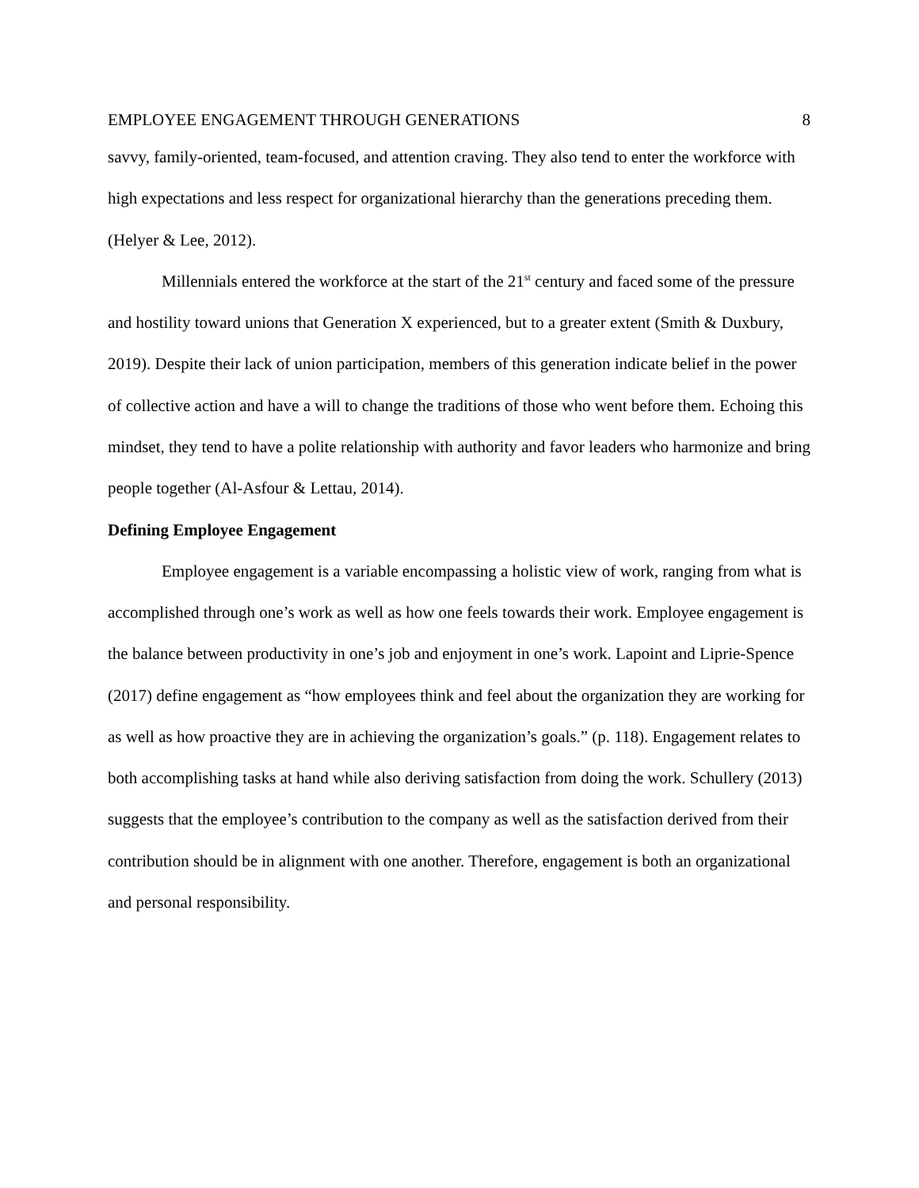EMPLOYEE ENGAGEMENT THROUGH GENERATIONS 8
savvy, family-oriented, team-focused, and attention craving. They also tend to enter the workforce with high expectations and less respect for organizational hierarchy than the generations preceding them. (Helyer & Lee, 2012).
Millennials entered the workforce at the start of the 21<sup>st</sup> century and faced some of the pressure and hostility toward unions that Generation X experienced, but to a greater extent (Smith & Duxbury, 2019). Despite their lack of union participation, members of this generation indicate belief in the power of collective action and have a will to change the traditions of those who went before them. Echoing this mindset, they tend to have a polite relationship with authority and favor leaders who harmonize and bring people together (Al-Asfour & Lettau, 2014).
Defining Employee Engagement
Employee engagement is a variable encompassing a holistic view of work, ranging from what is accomplished through one’s work as well as how one feels towards their work. Employee engagement is the balance between productivity in one’s job and enjoyment in one’s work. Lapoint and Liprie-Spence (2017) define engagement as “how employees think and feel about the organization they are working for as well as how proactive they are in achieving the organization’s goals.” (p. 118). Engagement relates to both accomplishing tasks at hand while also deriving satisfaction from doing the work. Schullery (2013) suggests that the employee’s contribution to the company as well as the satisfaction derived from their contribution should be in alignment with one another. Therefore, engagement is both an organizational and personal responsibility.